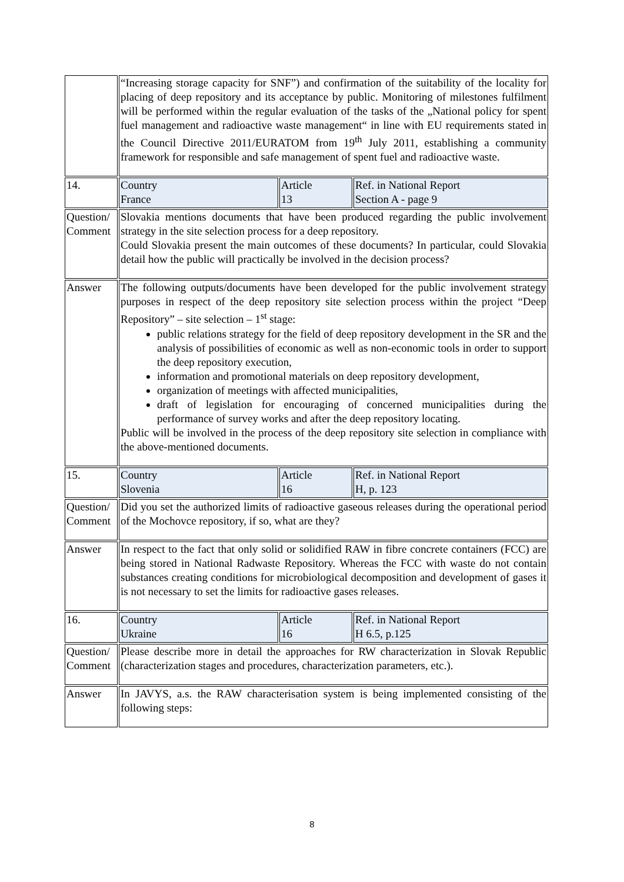| | “Increasing storage capacity for SNF”) and confirmation of the suitability of the locality for placing of deep repository and its acceptance by public. Monitoring of milestones fulfilment will be performed within the regular evaluation of the tasks of the „National policy for spent fuel management and radioactive waste management“ in line with EU requirements stated in the Council Directive 2011/EURATOM from 19<sup>th</sup> July 2011, establishing a community framework for responsible and safe management of spent fuel and radioactive waste. | | |
| 14. | Country France | Article 13 | Ref. in National Report Section A - page 9 |
| Question/ Comment | Slovakia mentions documents that have been produced regarding the public involvement strategy in the site selection process for a deep repository. Could Slovakia present the main outcomes of these documents? In particular, could Slovakia detail how the public will practically be involved in the decision process? | | |
| Answer | The following outputs/documents have been developed for the public involvement strategy purposes in respect of the deep repository site selection process within the project “Deep Repository” – site selection – 1<sup>st</sup> stage: public relations strategy for the field of deep repository development in the SR and the analysis of possibilities of economic as well as non-economic tools in order to support the deep repository execution, information and promotional materials on deep repository development, organization of meetings with affected municipalities, draft of legislation for encouraging of concerned municipalities during the performance of survey works and after the deep repository locating. Public will be involved in the process of the deep repository site selection in compliance with the above-mentioned documents. | | |
| 15. | Country Slovenia | Article 16 | Ref. in National Report H, p. 123 |
| Question/ Comment | Did you set the authorized limits of radioactive gaseous releases during the operational period of the Mochovce repository, if so, what are they? | | |
| Answer | In respect to the fact that only solid or solidified RAW in fibre concrete containers (FCC) are being stored in National Radwaste Repository. Whereas the FCC with waste do not contain substances creating conditions for microbiological decomposition and development of gases it is not necessary to set the limits for radioactive gases releases. | | |
| 16. | Country Ukraine | Article 16 | Ref. in National Report H 6.5, p.125 |
| Question/ Comment | Please describe more in detail the approaches for RW characterization in Slovak Republic (characterization stages and procedures, characterization parameters, etc.). | | |
| Answer | In JAVYS, a.s. the RAW characterisation system is being implemented consisting of the following steps: | | |
8